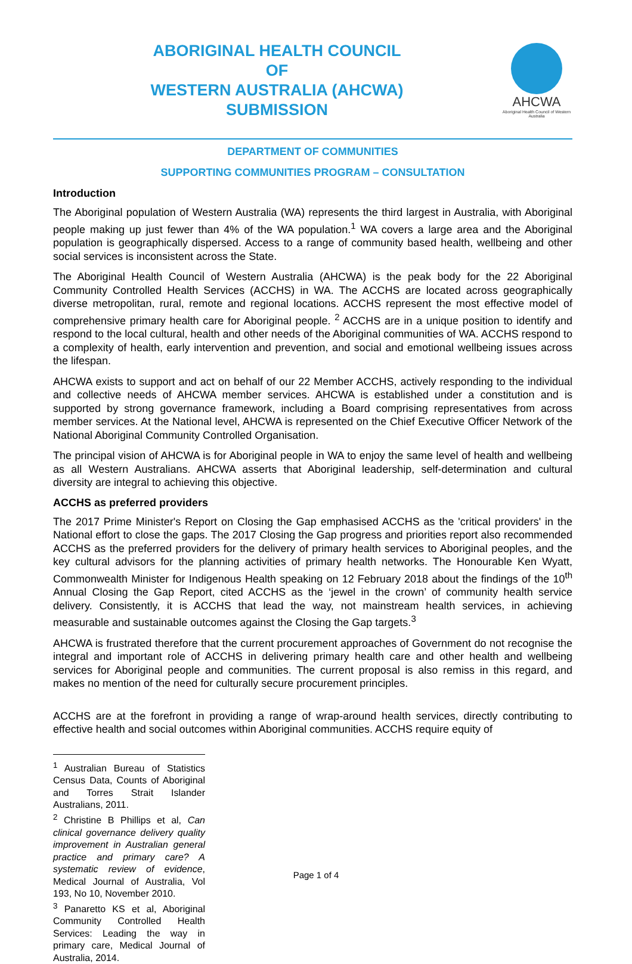ABORIGINAL HEALTH COUNCIL
OF
WESTERN AUSTRALIA (AHCWA)
SUBMISSION
AHCWA
Aboriginal Health Council of Western Australia
DEPARTMENT OF COMMUNITIES
SUPPORTING COMMUNITIES PROGRAM – CONSULTATION
Introduction
The Aboriginal population of Western Australia (WA) represents the third largest in Australia, with Aboriginal people making up just fewer than 4% of the WA population.<sup>1</sup> WA covers a large area and the Aboriginal population is geographically dispersed. Access to a range of community based health, wellbeing and other social services is inconsistent across the State.
The Aboriginal Health Council of Western Australia (AHCWA) is the peak body for the 22 Aboriginal Community Controlled Health Services (ACCHS) in WA. The ACCHS are located across geographically diverse metropolitan, rural, remote and regional locations. ACCHS represent the most effective model of comprehensive primary health care for Aboriginal people. <sup>2</sup> ACCHS are in a unique position to identify and respond to the local cultural, health and other needs of the Aboriginal communities of WA. ACCHS respond to a complexity of health, early intervention and prevention, and social and emotional wellbeing issues across the lifespan.
AHCWA exists to support and act on behalf of our 22 Member ACCHS, actively responding to the individual and collective needs of AHCWA member services. AHCWA is established under a constitution and is supported by strong governance framework, including a Board comprising representatives from across member services. At the National level, AHCWA is represented on the Chief Executive Officer Network of the National Aboriginal Community Controlled Organisation.
The principal vision of AHCWA is for Aboriginal people in WA to enjoy the same level of health and wellbeing as all Western Australians. AHCWA asserts that Aboriginal leadership, self-determination and cultural diversity are integral to achieving this objective.
ACCHS as preferred providers
The 2017 Prime Minister's Report on Closing the Gap emphasised ACCHS as the 'critical providers' in the National effort to close the gaps. The 2017 Closing the Gap progress and priorities report also recommended ACCHS as the preferred providers for the delivery of primary health services to Aboriginal peoples, and the key cultural advisors for the planning activities of primary health networks. The Honourable Ken Wyatt, Commonwealth Minister for Indigenous Health speaking on 12 February 2018 about the findings of the 10<sup>th</sup> Annual Closing the Gap Report, cited ACCHS as the ‘jewel in the crown’ of community health service delivery. Consistently, it is ACCHS that lead the way, not mainstream health services, in achieving measurable and sustainable outcomes against the Closing the Gap targets.<sup>3</sup>
AHCWA is frustrated therefore that the current procurement approaches of Government do not recognise the integral and important role of ACCHS in delivering primary health care and other health and wellbeing services for Aboriginal people and communities. The current proposal is also remiss in this regard, and makes no mention of the need for culturally secure procurement principles.
ACCHS are at the forefront in providing a range of wrap-around health services, directly contributing to effective health and social outcomes within Aboriginal communities. ACCHS require equity of
<sup>1</sup> Australian Bureau of Statistics Census Data, Counts of Aboriginal and Torres Strait Islander Australians, 2011.
<sup>2</sup> Christine B Phillips et al, Can clinical governance delivery quality improvement in Australian general practice and primary care? A systematic review of evidence, Medical Journal of Australia, Vol 193, No 10, November 2010.
<sup>3</sup> Panaretto KS et al, Aboriginal Community Controlled Health Services: Leading the way in primary care, Medical Journal of Australia, 2014.
Page 1 of 4